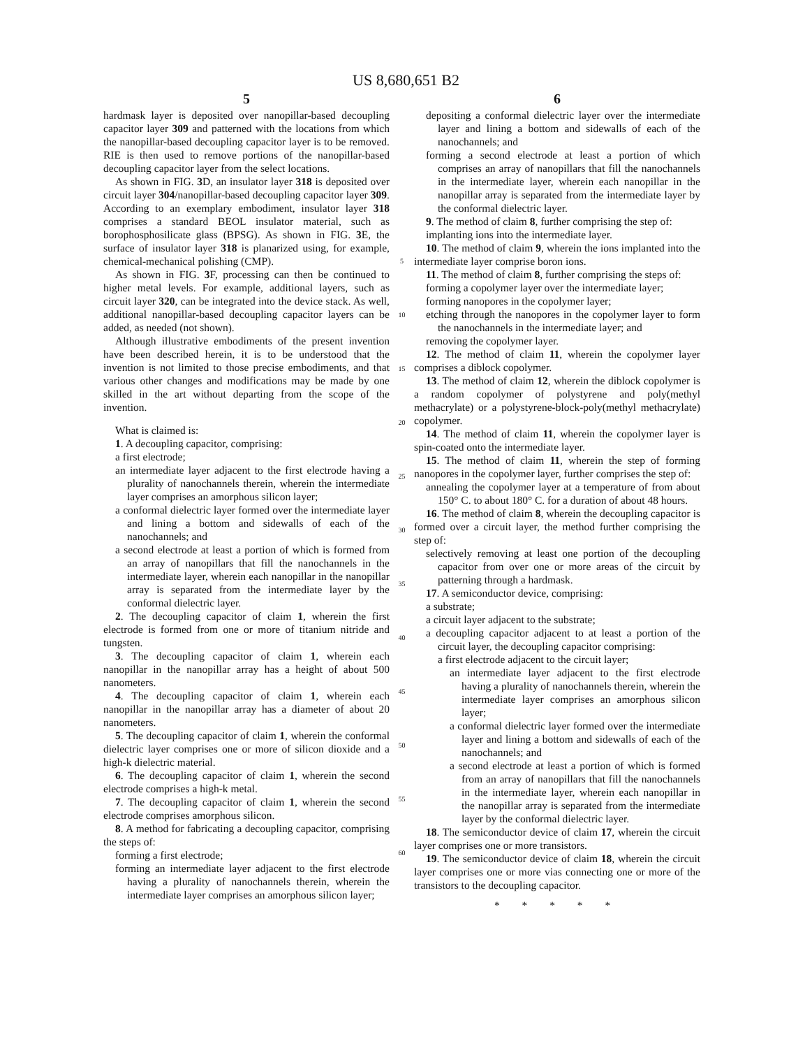US 8,680,651 B2
5
hardmask layer is deposited over nanopillar-based decoupling capacitor layer 309 and patterned with the locations from which the nanopillar-based decoupling capacitor layer is to be removed. RIE is then used to remove portions of the nanopillar-based decoupling capacitor layer from the select locations.
As shown in FIG. 3 D, an insulator layer 318 is deposited over circuit layer 304/nanopillar-based decoupling capacitor layer 309. According to an exemplary embodiment, insulator layer 318 comprises a standard BEOL insulator material, such as borophosphosilicate glass (BPSG). As shown in FIG. 3 E, the surface of insulator layer 318 is planarized using, for example, chemical-mechanical polishing (CMP).
As shown in FIG. 3 F, processing can then be continued to higher metal levels. For example, additional layers, such as circuit layer 320, can be integrated into the device stack. As well, additional nanopillar-based decoupling capacitor layers can be added, as needed (not shown).
Although illustrative embodiments of the present invention have been described herein, it is to be understood that the invention is not limited to those precise embodiments, and that various other changes and modifications may be made by one skilled in the art without departing from the scope of the invention.
What is claimed is:
1. A decoupling capacitor, comprising:
a first electrode;
an intermediate layer adjacent to the first electrode having a plurality of nanochannels therein, wherein the intermediate layer comprises an amorphous silicon layer;
a conformal dielectric layer formed over the intermediate layer and lining a bottom and sidewalls of each of the nanochannels; and
a second electrode at least a portion of which is formed from an array of nanopillars that fill the nanochannels in the intermediate layer, wherein each nanopillar in the nanopillar array is separated from the intermediate layer by the conformal dielectric layer.
2. The decoupling capacitor of claim 1, wherein the first electrode is formed from one or more of titanium nitride and tungsten.
3. The decoupling capacitor of claim 1, wherein each nanopillar in the nanopillar array has a height of about 500 nanometers.
4. The decoupling capacitor of claim 1, wherein each nanopillar in the nanopillar array has a diameter of about 20 nanometers.
5. The decoupling capacitor of claim 1, wherein the conformal dielectric layer comprises one or more of silicon dioxide and a high-k dielectric material.
6. The decoupling capacitor of claim 1, wherein the second electrode comprises a high-k metal.
7. The decoupling capacitor of claim 1, wherein the second electrode comprises amorphous silicon.
8. A method for fabricating a decoupling capacitor, comprising the steps of:
forming a first electrode;
forming an intermediate layer adjacent to the first electrode having a plurality of nanochannels therein, wherein the intermediate layer comprises an amorphous silicon layer;
5
10
15
20
25
30
35
40
45
50
55
60
6
depositing a conformal dielectric layer over the intermediate layer and lining a bottom and sidewalls of each of the nanochannels; and
forming a second electrode at least a portion of which comprises an array of nanopillars that fill the nanochannels in the intermediate layer, wherein each nanopillar in the nanopillar array is separated from the intermediate layer by the conformal dielectric layer.
9. The method of claim 8, further comprising the step of:
implanting ions into the intermediate layer.
10. The method of claim 9, wherein the ions implanted into the intermediate layer comprise boron ions.
11. The method of claim 8, further comprising the steps of:
forming a copolymer layer over the intermediate layer;
forming nanopores in the copolymer layer;
etching through the nanopores in the copolymer layer to form the nanochannels in the intermediate layer; and
removing the copolymer layer.
12. The method of claim 11, wherein the copolymer layer comprises a diblock copolymer.
13. The method of claim 12, wherein the diblock copolymer is a random copolymer of polystyrene and poly(methyl methacrylate) or a polystyrene-block-poly(methyl methacrylate) copolymer.
14. The method of claim 11, wherein the copolymer layer is spin-coated onto the intermediate layer.
15. The method of claim 11, wherein the step of forming nanopores in the copolymer layer, further comprises the step of:
annealing the copolymer layer at a temperature of from about 150° C. to about 180° C. for a duration of about 48 hours.
16. The method of claim 8, wherein the decoupling capacitor is formed over a circuit layer, the method further comprising the step of:
selectively removing at least one portion of the decoupling capacitor from over one or more areas of the circuit by patterning through a hardmask.
17. A semiconductor device, comprising:
a substrate;
a circuit layer adjacent to the substrate;
a decoupling capacitor adjacent to at least a portion of the circuit layer, the decoupling capacitor comprising:
a first electrode adjacent to the circuit layer;
an intermediate layer adjacent to the first electrode having a plurality of nanochannels therein, wherein the intermediate layer comprises an amorphous silicon layer;
a conformal dielectric layer formed over the intermediate layer and lining a bottom and sidewalls of each of the nanochannels; and
a second electrode at least a portion of which is formed from an array of nanopillars that fill the nanochannels in the intermediate layer, wherein each nanopillar in the nanopillar array is separated from the intermediate layer by the conformal dielectric layer.
18. The semiconductor device of claim 17, wherein the circuit layer comprises one or more transistors.
19. The semiconductor device of claim 18, wherein the circuit layer comprises one or more vias connecting one or more of the transistors to the decoupling capacitor.
* * * * *